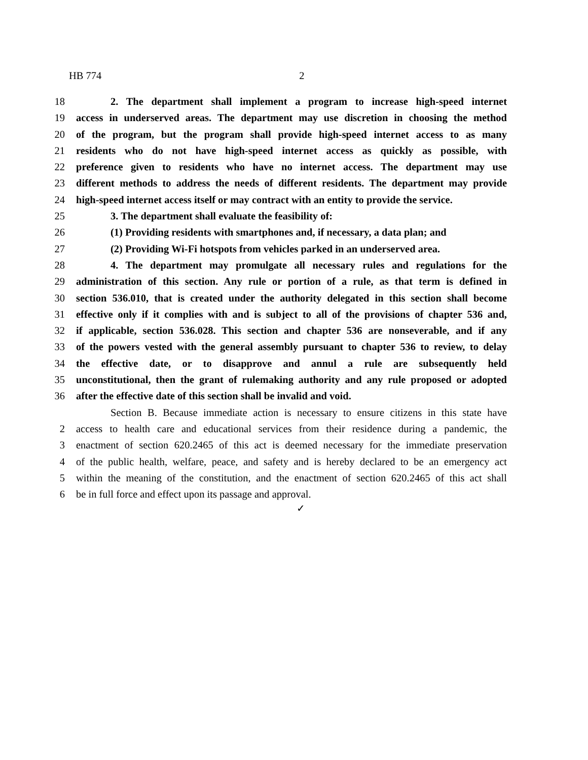HB 774 2
18 2. The department shall implement a program to increase high-speed internet
19 access in underserved areas. The department may use discretion in choosing the method
20 of the program, but the program shall provide high-speed internet access to as many
21 residents who do not have high-speed internet access as quickly as possible, with
22 preference given to residents who have no internet access. The department may use
23 different methods to address the needs of different residents. The department may provide
24 high-speed internet access itself or may contract with an entity to provide the service.
25 3. The department shall evaluate the feasibility of:
26 (1) Providing residents with smartphones and, if necessary, a data plan; and
27 (2) Providing Wi-Fi hotspots from vehicles parked in an underserved area.
28 4. The department may promulgate all necessary rules and regulations for the
29 administration of this section. Any rule or portion of a rule, as that term is defined in
30 section 536.010, that is created under the authority delegated in this section shall become
31 effective only if it complies with and is subject to all of the provisions of chapter 536 and,
32 if applicable, section 536.028. This section and chapter 536 are nonseverable, and if any
33 of the powers vested with the general assembly pursuant to chapter 536 to review, to delay
34 the effective date, or to disapprove and annul a rule are subsequently held
35 unconstitutional, then the grant of rulemaking authority and any rule proposed or adopted
36 after the effective date of this section shall be invalid and void.
Section B. Because immediate action is necessary to ensure citizens in this state have
2 access to health care and educational services from their residence during a pandemic, the
3 enactment of section 620.2465 of this act is deemed necessary for the immediate preservation
4 of the public health, welfare, peace, and safety and is hereby declared to be an emergency act
5 within the meaning of the constitution, and the enactment of section 620.2465 of this act shall
6 be in full force and effect upon its passage and approval.
✓